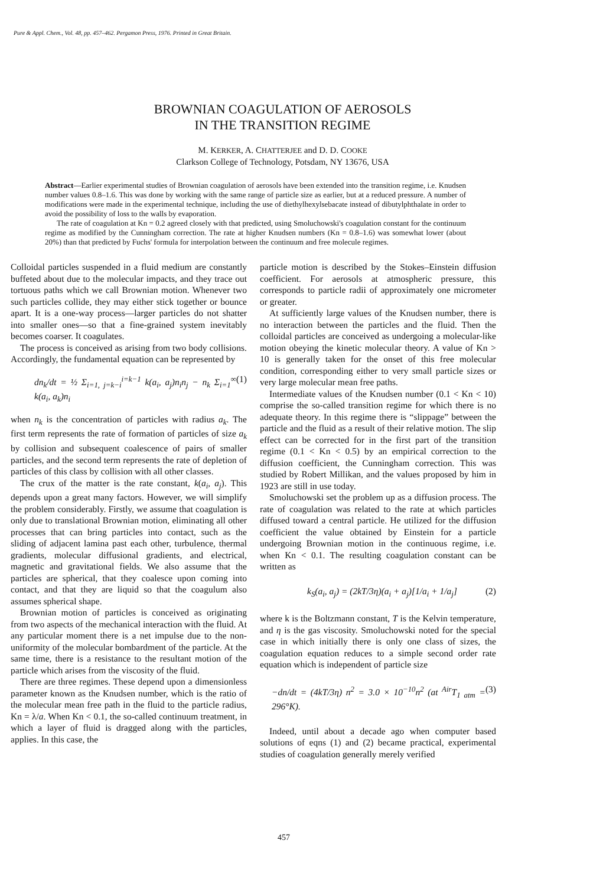Pure & Appl. Chem., Vol. 48, pp. 457–462. Pergamon Press, 1976. Printed in Great Britain.
BROWNIAN COAGULATION OF AEROSOLS
IN THE TRANSITION REGIME
M. KERKER, A. CHATTERJEE and D. D. COOKE
Clarkson College of Technology, Potsdam, NY 13676, USA
Abstract—Earlier experimental studies of Brownian coagulation of aerosols have been extended into the transition regime, i.e. Knudsen number values 0.8–1.6. This was done by working with the same range of particle size as earlier, but at a reduced pressure. A number of modifications were made in the experimental technique, including the use of diethylhexylsebacate instead of dibutylphthalate in order to avoid the possibility of loss to the walls by evaporation.
The rate of coagulation at Kn = 0.2 agreed closely with that predicted, using Smoluchowski's coagulation constant for the continuum regime as modified by the Cunningham correction. The rate at higher Knudsen numbers (Kn = 0.8–1.6) was somewhat lower (about 20%) than that predicted by Fuchs' formula for interpolation between the continuum and free molecule regimes.
Colloidal particles suspended in a fluid medium are constantly buffeted about due to the molecular impacts, and they trace out tortuous paths which we call Brownian motion. Whenever two such particles collide, they may either stick together or bounce apart. It is a one-way process—larger particles do not shatter into smaller ones—so that a fine-grained system inevitably becomes coarser. It coagulates.
The process is conceived as arising from two body collisions. Accordingly, the fundamental equation can be represented by
dn<sub>k</sub>/dt = ½ Σ<sub>i=1, j=k−i</sub><sup>i=k−1</sup> k(a<sub>i</sub>, a<sub>j</sub>)n<sub>i</sub>n<sub>j</sub> − n<sub>k</sub> Σ<sub>i=1</sub><sup>∞</sup> k(a<sub>i</sub>, a<sub>k</sub>)n<sub>i</sub> (1)
when n<sub>k</sub> is the concentration of particles with radius a<sub>k</sub>. The first term represents the rate of formation of particles of size a<sub>k</sub> by collision and subsequent coalescence of pairs of smaller particles, and the second term represents the rate of depletion of particles of this class by collision with all other classes.
The crux of the matter is the rate constant, k(a<sub>i</sub>, a<sub>j</sub>). This depends upon a great many factors. However, we will simplify the problem considerably. Firstly, we assume that coagulation is only due to translational Brownian motion, eliminating all other processes that can bring particles into contact, such as the sliding of adjacent lamina past each other, turbulence, thermal gradients, molecular diffusional gradients, and electrical, magnetic and gravitational fields. We also assume that the particles are spherical, that they coalesce upon coming into contact, and that they are liquid so that the coagulum also assumes spherical shape.
Brownian motion of particles is conceived as originating from two aspects of the mechanical interaction with the fluid. At any particular moment there is a net impulse due to the non-uniformity of the molecular bombardment of the particle. At the same time, there is a resistance to the resultant motion of the particle which arises from the viscosity of the fluid.
There are three regimes. These depend upon a dimensionless parameter known as the Knudsen number, which is the ratio of the molecular mean free path in the fluid to the particle radius, Kn = λ/a. When Kn < 0.1, the so-called continuum treatment, in which a layer of fluid is dragged along with the particles, applies. In this case, the
particle motion is described by the Stokes–Einstein diffusion coefficient. For aerosols at atmospheric pressure, this corresponds to particle radii of approximately one micrometer or greater.
At sufficiently large values of the Knudsen number, there is no interaction between the particles and the fluid. Then the colloidal particles are conceived as undergoing a molecular-like motion obeying the kinetic molecular theory. A value of Kn > 10 is generally taken for the onset of this free molecular condition, corresponding either to very small particle sizes or very large molecular mean free paths.
Intermediate values of the Knudsen number (0.1 < Kn < 10) comprise the so-called transition regime for which there is no adequate theory. In this regime there is “slippage” between the particle and the fluid as a result of their relative motion. The slip effect can be corrected for in the first part of the transition regime (0.1 < Kn < 0.5) by an empirical correction to the diffusion coefficient, the Cunningham correction. This was studied by Robert Millikan, and the values proposed by him in 1923 are still in use today.
Smoluchowski set the problem up as a diffusion process. The rate of coagulation was related to the rate at which particles diffused toward a central particle. He utilized for the diffusion coefficient the value obtained by Einstein for a particle undergoing Brownian motion in the continuous regime, i.e. when Kn < 0.1. The resulting coagulation constant can be written as
k<sub>S</sub>(a<sub>i</sub>, a<sub>j</sub>) = (2kT/3η)(a<sub>i</sub> + a<sub>j</sub>)[1/a<sub>i</sub> + 1/a<sub>j</sub>] (2)
where k is the Boltzmann constant, T is the Kelvin temperature, and η is the gas viscosity. Smoluchowski noted for the special case in which initially there is only one class of sizes, the coagulation equation reduces to a simple second order rate equation which is independent of particle size
−dn/dt = (4kT/3η) n<sup>2</sup> = 3.0 × 10<sup>−10</sup>n<sup>2</sup> (at <sup>Air</sup>T<sub>1 atm</sub> = 296°K). (3)
Indeed, until about a decade ago when computer based solutions of eqns (1) and (2) became practical, experimental studies of coagulation generally merely verified
457